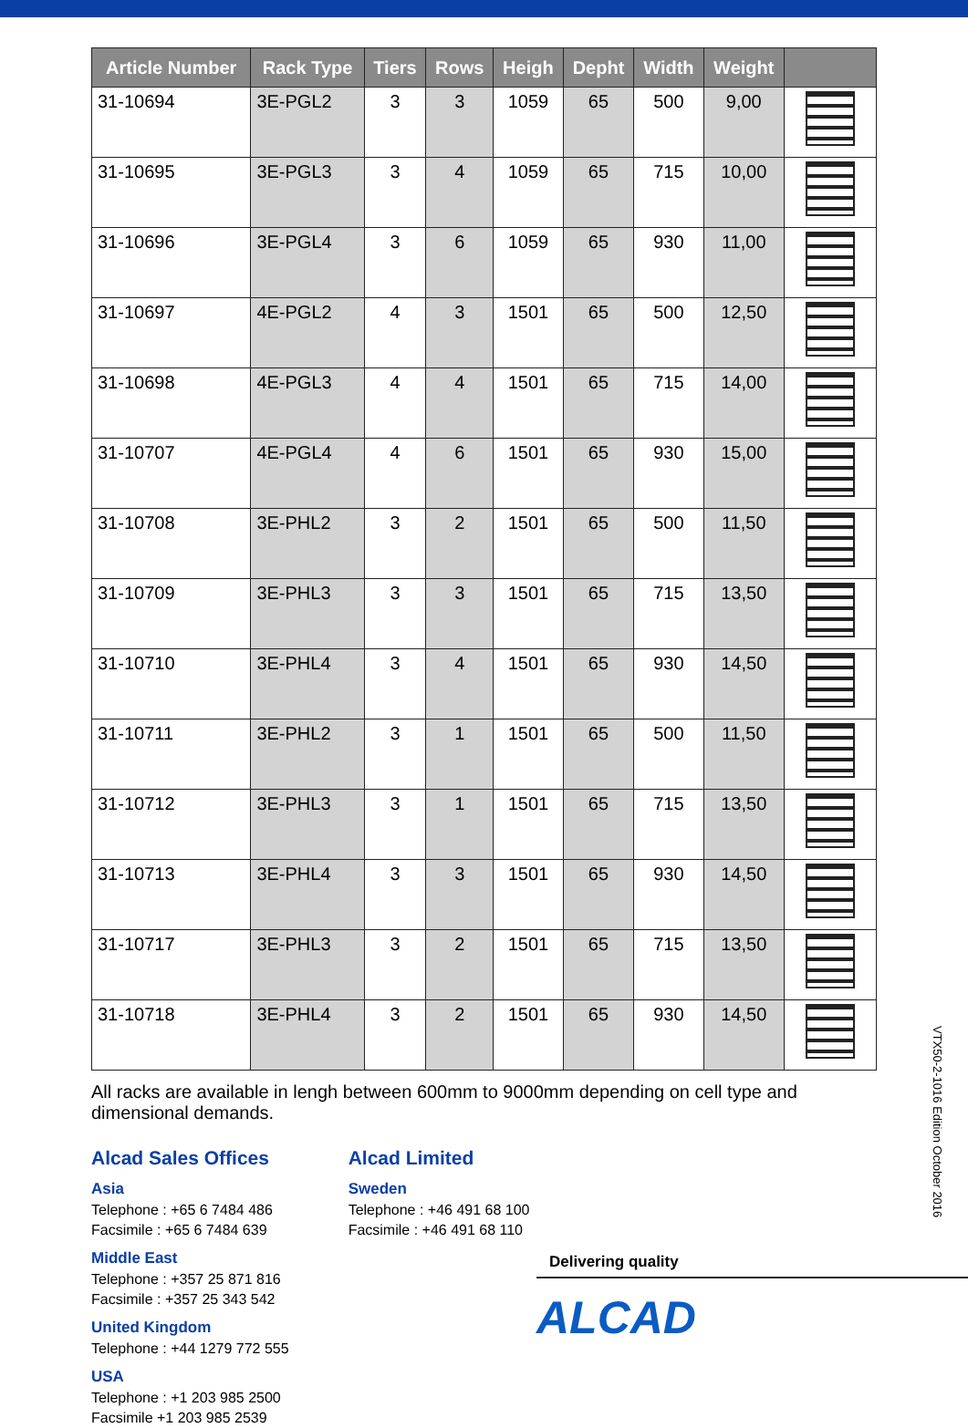| Article Number | Rack Type | Tiers | Rows | Heigh | Depht | Width | Weight | |
| --- | --- | --- | --- | --- | --- | --- | --- | --- |
| 31-10694 | 3E-PGL2 | 3 | 3 | 1059 | 65 | 500 | 9,00 | |
| 31-10695 | 3E-PGL3 | 3 | 4 | 1059 | 65 | 715 | 10,00 | |
| 31-10696 | 3E-PGL4 | 3 | 6 | 1059 | 65 | 930 | 11,00 | |
| 31-10697 | 4E-PGL2 | 4 | 3 | 1501 | 65 | 500 | 12,50 | |
| 31-10698 | 4E-PGL3 | 4 | 4 | 1501 | 65 | 715 | 14,00 | |
| 31-10707 | 4E-PGL4 | 4 | 6 | 1501 | 65 | 930 | 15,00 | |
| 31-10708 | 3E-PHL2 | 3 | 2 | 1501 | 65 | 500 | 11,50 | |
| 31-10709 | 3E-PHL3 | 3 | 3 | 1501 | 65 | 715 | 13,50 | |
| 31-10710 | 3E-PHL4 | 3 | 4 | 1501 | 65 | 930 | 14,50 | |
| 31-10711 | 3E-PHL2 | 3 | 1 | 1501 | 65 | 500 | 11,50 | |
| 31-10712 | 3E-PHL3 | 3 | 1 | 1501 | 65 | 715 | 13,50 | |
| 31-10713 | 3E-PHL4 | 3 | 3 | 1501 | 65 | 930 | 14,50 | |
| 31-10717 | 3E-PHL3 | 3 | 2 | 1501 | 65 | 715 | 13,50 | |
| 31-10718 | 3E-PHL4 | 3 | 2 | 1501 | 65 | 930 | 14,50 | |
All racks are available in lengh between 600mm to 9000mm depending on cell type and dimensional demands.
Alcad Sales Offices
Asia
Telephone : +65 6 7484 486
Facsimile : +65 6 7484 639
Middle East
Telephone : +357 25 871 816
Facsimile : +357 25 343 542
United Kingdom
Telephone : +44 1279 772 555
USA
Telephone : +1 203 985 2500
Facsimile +1 203 985 2539
Alcad Limited
Sweden
Telephone : +46 491 68 100
Facsimile : +46 491 68 110
Delivering quality
ALCAD
VTX50-2-1016 Edition October 2016